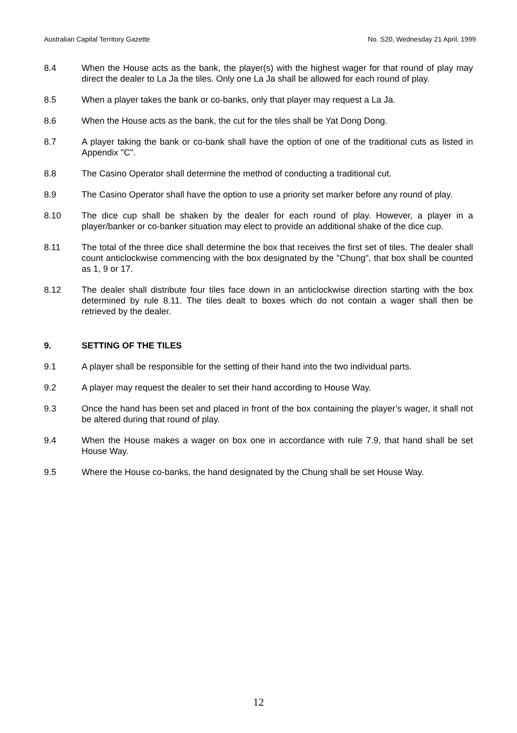Australian Capital Territory Gazette No. S20, Wednesday 21 April, 1999
8.4 When the House acts as the bank, the player(s) with the highest wager for that round of play may direct the dealer to La Ja the tiles. Only one La Ja shall be allowed for each round of play.
8.5 When a player takes the bank or co-banks, only that player may request a La Ja.
8.6 When the House acts as the bank, the cut for the tiles shall be Yat Dong Dong.
8.7 A player taking the bank or co-bank shall have the option of one of the traditional cuts as listed in Appendix "C".
8.8 The Casino Operator shall determine the method of conducting a traditional cut.
8.9 The Casino Operator shall have the option to use a priority set marker before any round of play.
8.10 The dice cup shall be shaken by the dealer for each round of play. However, a player in a player/banker or co-banker situation may elect to provide an additional shake of the dice cup.
8.11 The total of the three dice shall determine the box that receives the first set of tiles. The dealer shall count anticlockwise commencing with the box designated by the "Chung", that box shall be counted as 1, 9 or 17.
8.12 The dealer shall distribute four tiles face down in an anticlockwise direction starting with the box determined by rule 8.11. The tiles dealt to boxes which do not contain a wager shall then be retrieved by the dealer.
9. SETTING OF THE TILES
9.1 A player shall be responsible for the setting of their hand into the two individual parts.
9.2 A player may request the dealer to set their hand according to House Way.
9.3 Once the hand has been set and placed in front of the box containing the player’s wager, it shall not be altered during that round of play.
9.4 When the House makes a wager on box one in accordance with rule 7.9, that hand shall be set House Way.
9.5 Where the House co-banks, the hand designated by the Chung shall be set House Way.
12